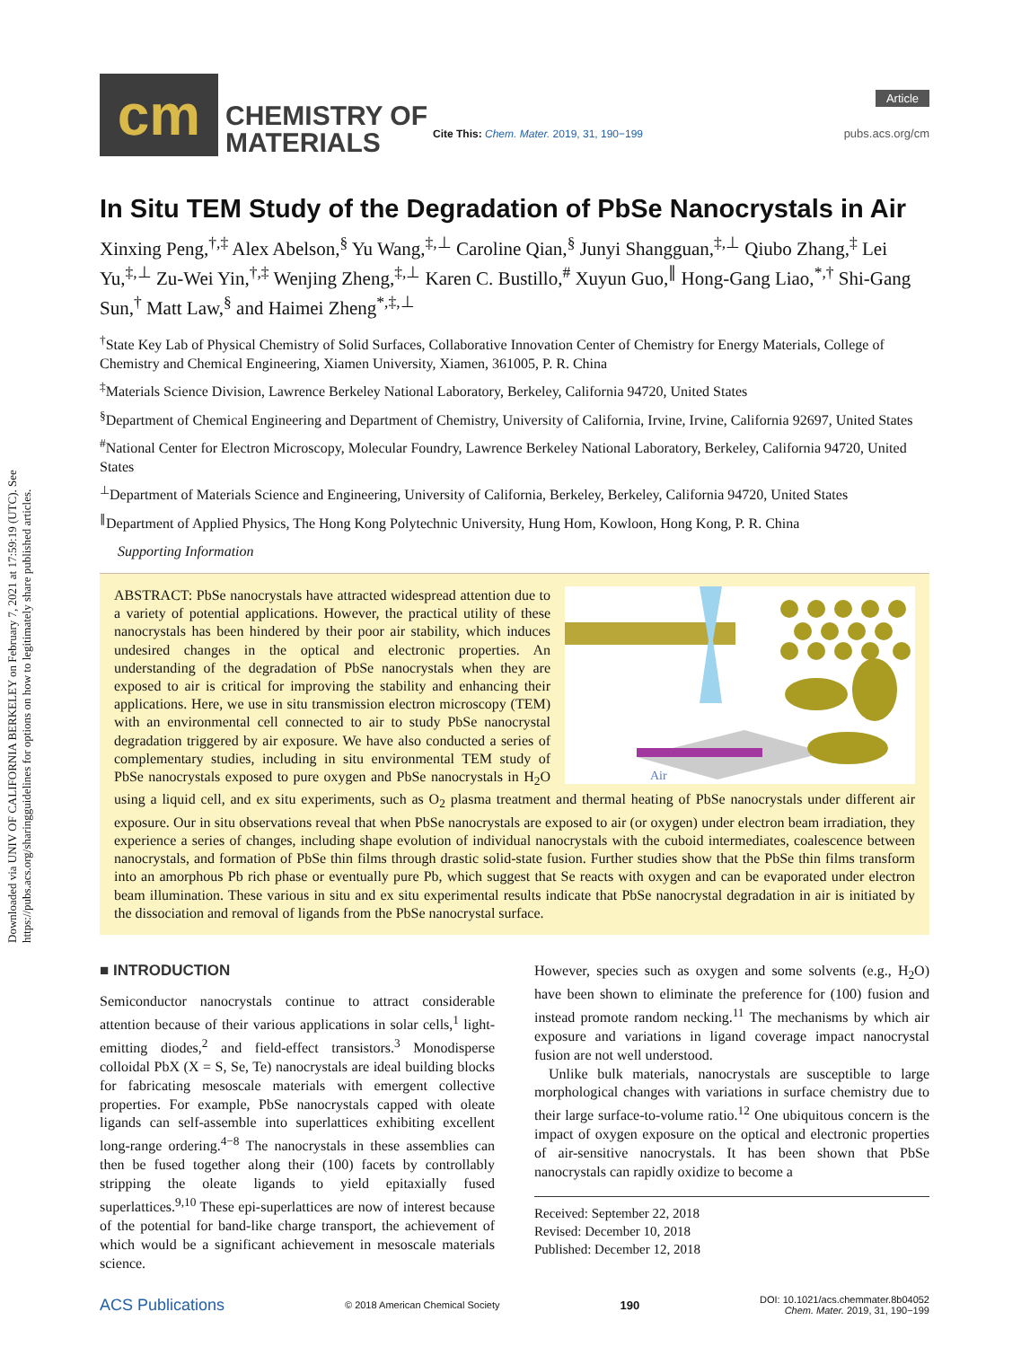Downloaded via UNIV OF CALIFORNIA BERKELEY on February 7, 2021 at 17:59:19 (UTC). See https://pubs.acs.org/sharingguidelines for options on how to legitimately share published articles.
cm
CHEMISTRY OF
MATERIALS
Cite This: Chem. Mater. 2019, 31, 190−199
Article
pubs.acs.org/cm
In Situ TEM Study of the Degradation of PbSe Nanocrystals in Air
Xinxing Peng,<sup>†,‡</sup> Alex Abelson,<sup>§</sup> Yu Wang,<sup>‡,⊥</sup> Caroline Qian,<sup>§</sup> Junyi Shangguan,<sup>‡,⊥</sup> Qiubo Zhang,<sup>‡</sup> Lei Yu,<sup>‡,⊥</sup> Zu-Wei Yin,<sup>†,‡</sup> Wenjing Zheng,<sup>‡,⊥</sup> Karen C. Bustillo,<sup>#</sup> Xuyun Guo,<sup>∥</sup> Hong-Gang Liao,<sup>*,†</sup> Shi-Gang Sun,<sup>†</sup> Matt Law,<sup>§</sup> and Haimei Zheng<sup>*,‡,⊥</sup>
<sup>†</sup> State Key Lab of Physical Chemistry of Solid Surfaces, Collaborative Innovation Center of Chemistry for Energy Materials, College of Chemistry and Chemical Engineering, Xiamen University, Xiamen, 361005, P. R. China
<sup>‡</sup> Materials Science Division, Lawrence Berkeley National Laboratory, Berkeley, California 94720, United States
<sup>§</sup> Department of Chemical Engineering and Department of Chemistry, University of California, Irvine, Irvine, California 92697, United States
<sup>#</sup> National Center for Electron Microscopy, Molecular Foundry, Lawrence Berkeley National Laboratory, Berkeley, California 94720, United States
<sup>⊥</sup>Department of Materials Science and Engineering, University of California, Berkeley, Berkeley, California 94720, United States
<sup>∥</sup>Department of Applied Physics, The Hong Kong Polytechnic University, Hung Hom, Kowloon, Hong Kong, P. R. China
Supporting Information
Air
ABSTRACT: PbSe nanocrystals have attracted widespread attention due to a variety of potential applications. However, the practical utility of these nanocrystals has been hindered by their poor air stability, which induces undesired changes in the optical and electronic properties. An understanding of the degradation of PbSe nanocrystals when they are exposed to air is critical for improving the stability and enhancing their applications. Here, we use in situ transmission electron microscopy (TEM) with an environmental cell connected to air to study PbSe nanocrystal degradation triggered by air exposure. We have also conducted a series of complementary studies, including in situ environmental TEM study of PbSe nanocrystals exposed to pure oxygen and PbSe nanocrystals in H<sub>2</sub>O using a liquid cell, and ex situ experiments, such as O<sub>2</sub> plasma treatment and thermal heating of PbSe nanocrystals under different air exposure. Our in situ observations reveal that when PbSe nanocrystals are exposed to air (or oxygen) under electron beam irradiation, they experience a series of changes, including shape evolution of individual nanocrystals with the cuboid intermediates, coalescence between nanocrystals, and formation of PbSe thin films through drastic solid-state fusion. Further studies show that the PbSe thin films transform into an amorphous Pb rich phase or eventually pure Pb, which suggest that Se reacts with oxygen and can be evaporated under electron beam illumination. These various in situ and ex situ experimental results indicate that PbSe nanocrystal degradation in air is initiated by the dissociation and removal of ligands from the PbSe nanocrystal surface.
■ INTRODUCTION
Semiconductor nanocrystals continue to attract considerable attention because of their various applications in solar cells,<sup>1</sup> light-emitting diodes,<sup>2</sup> and field-effect transistors.<sup>3</sup> Monodisperse colloidal PbX (X = S, Se, Te) nanocrystals are ideal building blocks for fabricating mesoscale materials with emergent collective properties. For example, PbSe nanocrystals capped with oleate ligands can self-assemble into superlattices exhibiting excellent long-range ordering.<sup>4−8</sup> The nanocrystals in these assemblies can then be fused together along their (100) facets by controllably stripping the oleate ligands to yield epitaxially fused superlattices.<sup>9,10</sup> These epi-superlattices are now of interest because of the potential for band-like charge transport, the achievement of which would be a significant achievement in mesoscale materials science.
However, species such as oxygen and some solvents (e.g., H<sub>2</sub>O) have been shown to eliminate the preference for (100) fusion and instead promote random necking.<sup>11</sup> The mechanisms by which air exposure and variations in ligand coverage impact nanocrystal fusion are not well understood.
Unlike bulk materials, nanocrystals are susceptible to large morphological changes with variations in surface chemistry due to their large surface-to-volume ratio.<sup>12</sup> One ubiquitous concern is the impact of oxygen exposure on the optical and electronic properties of air-sensitive nanocrystals. It has been shown that PbSe nanocrystals can rapidly oxidize to become a
Received: September 22, 2018
Revised: December 10, 2018
Published: December 12, 2018
ACS Publications © 2018 American Chemical Society 190 DOI: 10.1021/acs.chemmater.8b04052
Chem. Mater. 2019, 31, 190−199